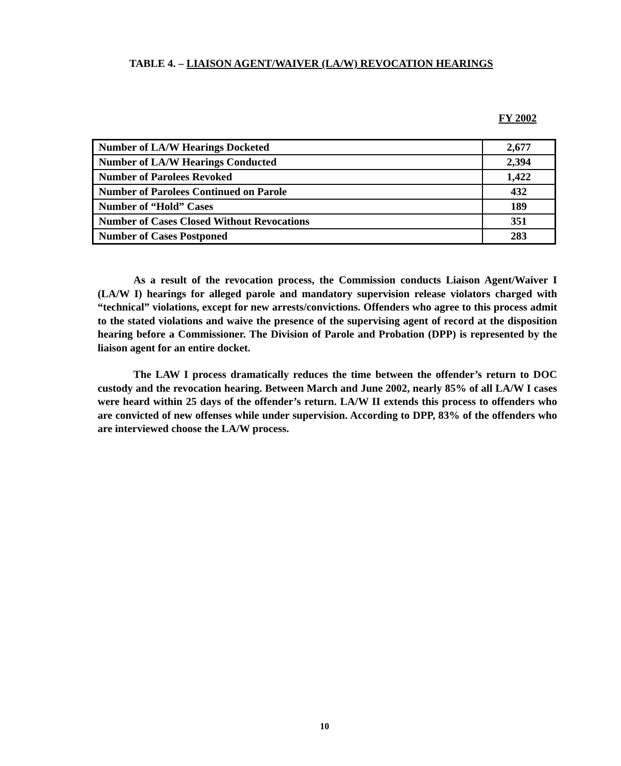TABLE 4. – LIAISON AGENT/WAIVER (LA/W) REVOCATION HEARINGS
FY 2002
| Number of LA/W Hearings Docketed | 2,677 |
| Number of LA/W Hearings Conducted | 2,394 |
| Number of Parolees Revoked | 1,422 |
| Number of Parolees Continued on Parole | 432 |
| Number of “Hold” Cases | 189 |
| Number of Cases Closed Without Revocations | 351 |
| Number of Cases Postponed | 283 |
As a result of the revocation process, the Commission conducts Liaison Agent/Waiver I (LA/W I) hearings for alleged parole and mandatory supervision release violators charged with “technical” violations, except for new arrests/convictions. Offenders who agree to this process admit to the stated violations and waive the presence of the supervising agent of record at the disposition hearing before a Commissioner. The Division of Parole and Probation (DPP) is represented by the liaison agent for an entire docket.
The LAW I process dramatically reduces the time between the offender’s return to DOC custody and the revocation hearing. Between March and June 2002, nearly 85% of all LA/W I cases were heard within 25 days of the offender’s return. LA/W II extends this process to offenders who are convicted of new offenses while under supervision. According to DPP, 83% of the offenders who are interviewed choose the LA/W process.
10